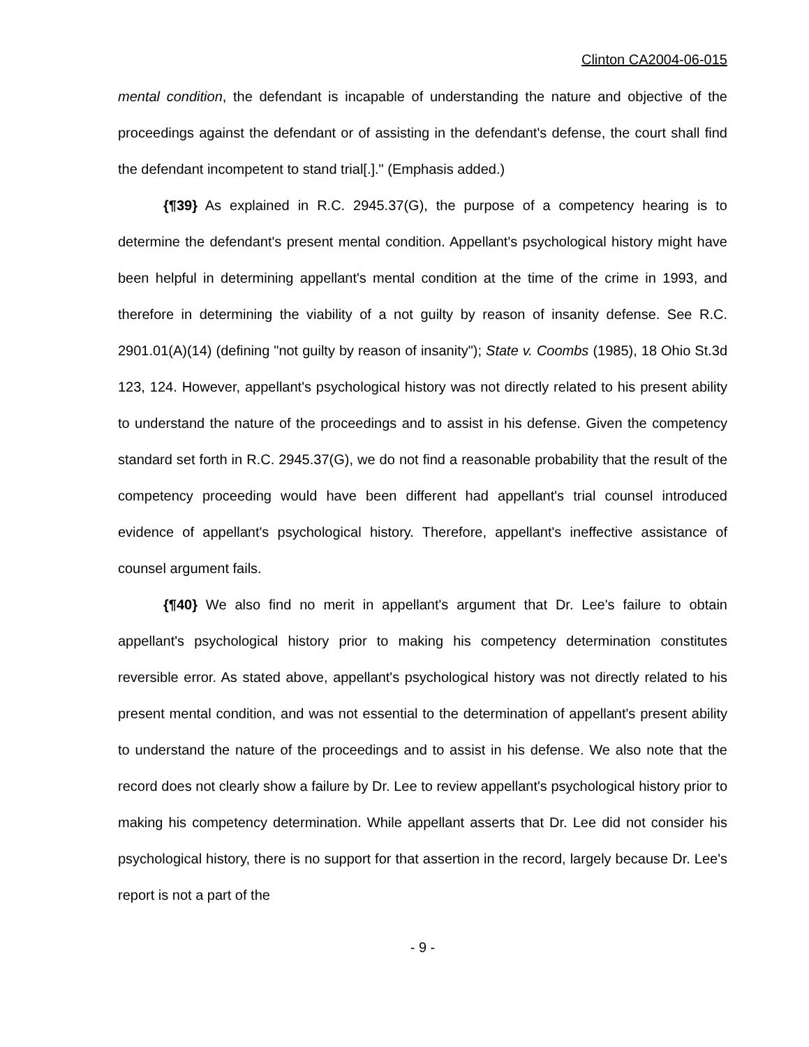Clinton CA2004-06-015
mental condition, the defendant is incapable of understanding the nature and objective of the proceedings against the defendant or of assisting in the defendant's defense, the court shall find the defendant incompetent to stand trial[.]." (Emphasis added.)
{¶39} As explained in R.C. 2945.37(G), the purpose of a competency hearing is to determine the defendant's present mental condition. Appellant's psychological history might have been helpful in determining appellant's mental condition at the time of the crime in 1993, and therefore in determining the viability of a not guilty by reason of insanity defense. See R.C. 2901.01(A)(14) (defining "not guilty by reason of insanity"); State v. Coombs (1985), 18 Ohio St.3d 123, 124. However, appellant's psychological history was not directly related to his present ability to understand the nature of the proceedings and to assist in his defense. Given the competency standard set forth in R.C. 2945.37(G), we do not find a reasonable probability that the result of the competency proceeding would have been different had appellant's trial counsel introduced evidence of appellant's psychological history. Therefore, appellant's ineffective assistance of counsel argument fails.
{¶40} We also find no merit in appellant's argument that Dr. Lee's failure to obtain appellant's psychological history prior to making his competency determination constitutes reversible error. As stated above, appellant's psychological history was not directly related to his present mental condition, and was not essential to the determination of appellant's present ability to understand the nature of the proceedings and to assist in his defense. We also note that the record does not clearly show a failure by Dr. Lee to review appellant's psychological history prior to making his competency determination. While appellant asserts that Dr. Lee did not consider his psychological history, there is no support for that assertion in the record, largely because Dr. Lee's report is not a part of the
- 9 -